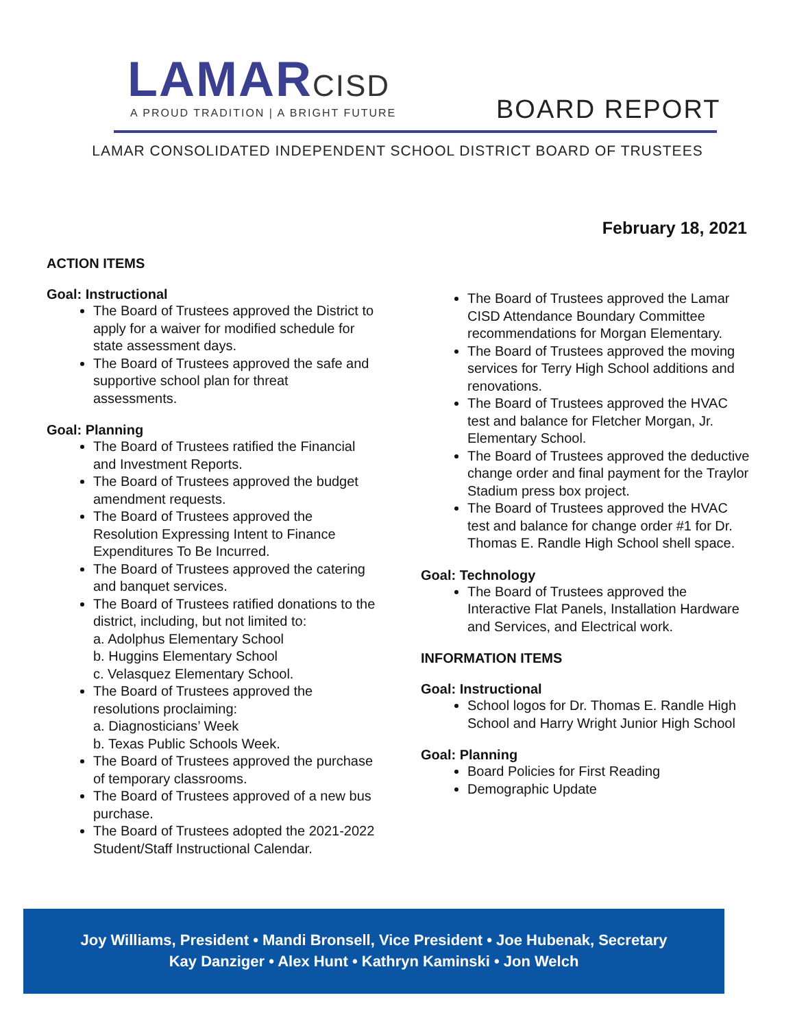LAMARCISD
A PROUD TRADITION | A BRIGHT FUTURE
BOARD REPORT
LAMAR CONSOLIDATED INDEPENDENT SCHOOL DISTRICT BOARD OF TRUSTEES
February 18, 2021
ACTION ITEMS
Goal: Instructional
The Board of Trustees approved the District to apply for a waiver for modified schedule for state assessment days.
The Board of Trustees approved the safe and supportive school plan for threat assessments.
Goal: Planning
The Board of Trustees ratified the Financial and Investment Reports.
The Board of Trustees approved the budget amendment requests.
The Board of Trustees approved the Resolution Expressing Intent to Finance Expenditures To Be Incurred.
The Board of Trustees approved the catering and banquet services.
The Board of Trustees ratified donations to the district, including, but not limited to:
a. Adolphus Elementary School
b. Huggins Elementary School
c. Velasquez Elementary School.
The Board of Trustees approved the resolutions proclaiming:
a. Diagnosticians’ Week
b. Texas Public Schools Week.
The Board of Trustees approved the purchase of temporary classrooms.
The Board of Trustees approved of a new bus purchase.
The Board of Trustees adopted the 2021-2022 Student/Staff Instructional Calendar.
The Board of Trustees approved the Lamar CISD Attendance Boundary Committee recommendations for Morgan Elementary.
The Board of Trustees approved the moving services for Terry High School additions and renovations.
The Board of Trustees approved the HVAC test and balance for Fletcher Morgan, Jr. Elementary School.
The Board of Trustees approved the deductive change order and final payment for the Traylor Stadium press box project.
The Board of Trustees approved the HVAC test and balance for change order #1 for Dr. Thomas E. Randle High School shell space.
Goal: Technology
The Board of Trustees approved the Interactive Flat Panels, Installation Hardware and Services, and Electrical work.
INFORMATION ITEMS
Goal: Instructional
School logos for Dr. Thomas E. Randle High School and Harry Wright Junior High School
Goal: Planning
Board Policies for First Reading
Demographic Update
Joy Williams, President • Mandi Bronsell, Vice President • Joe Hubenak, Secretary
Kay Danziger • Alex Hunt • Kathryn Kaminski • Jon Welch